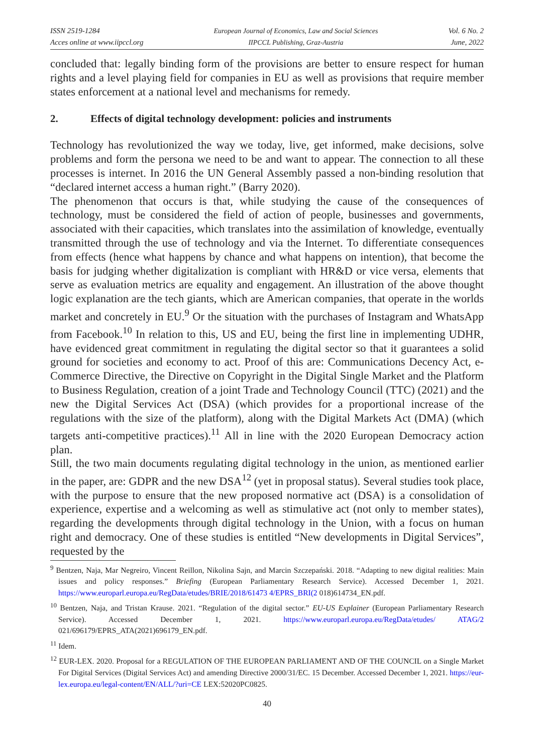ISSN 2519-1284
Acces online at www.iipccl.org
European Journal of Economics, Law and Social Sciences
IIPCCL Publishing, Graz-Austria
Vol. 6 No. 2
June, 2022
concluded that: legally binding form of the provisions are better to ensure respect for human rights and a level playing field for companies in EU as well as provisions that require member states enforcement at a national level and mechanisms for remedy.
2. Effects of digital technology development: policies and instruments
Technology has revolutionized the way we today, live, get informed, make decisions, solve problems and form the persona we need to be and want to appear. The connection to all these processes is internet. In 2016 the UN General Assembly passed a non-binding resolution that “declared internet access a human right.” (Barry 2020).
The phenomenon that occurs is that, while studying the cause of the consequences of technology, must be considered the field of action of people, businesses and governments, associated with their capacities, which translates into the assimilation of knowledge, eventually transmitted through the use of technology and via the Internet. To differentiate consequences from effects (hence what happens by chance and what happens on intention), that become the basis for judging whether digitalization is compliant with HR&D or vice versa, elements that serve as evaluation metrics are equality and engagement. An illustration of the above thought logic explanation are the tech giants, which are American companies, that operate in the worlds market and concretely in EU.<sup>9</sup> Or the situation with the purchases of Instagram and WhatsApp from Facebook.<sup>10</sup> In relation to this, US and EU, being the first line in implementing UDHR, have evidenced great commitment in regulating the digital sector so that it guarantees a solid ground for societies and economy to act. Proof of this are: Communications Decency Act, e-Commerce Directive, the Directive on Copyright in the Digital Single Market and the Platform to Business Regulation, creation of a joint Trade and Technology Council (TTC) (2021) and the new the Digital Services Act (DSA) (which provides for a proportional increase of the regulations with the size of the platform), along with the Digital Markets Act (DMA) (which targets anti-competitive practices).<sup>11</sup> All in line with the 2020 European Democracy action plan.
Still, the two main documents regulating digital technology in the union, as mentioned earlier in the paper, are: GDPR and the new DSA<sup>12</sup> (yet in proposal status). Several studies took place, with the purpose to ensure that the new proposed normative act (DSA) is a consolidation of experience, expertise and a welcoming as well as stimulative act (not only to member states), regarding the developments through digital technology in the Union, with a focus on human right and democracy. One of these studies is entitled “New developments in Digital Services”, requested by the
<sup>9</sup> Bentzen, Naja, Mar Negreiro, Vincent Reillon, Nikolina Sajn, and Marcin Szczepański. 2018. “Adapting to new digital realities: Main issues and policy responses.” Briefing (European Parliamentary Research Service). Accessed December 1, 2021. https://www.europarl.europa.eu/RegData/etudes/BRIE/2018/61473 4/EPRS_BRI(2 018)614734_EN.pdf.
<sup>10</sup> Bentzen, Naja, and Tristan Krause. 2021. “Regulation of the digital sector.” EU-US Explainer (European Parliamentary Research Service). Accessed December 1, 2021. https://www.europarl.europa.eu/RegData/etudes/ ATAG/2 021/696179/EPRS_ATA(2021)696179_EN.pdf.
<sup>11</sup> Idem.
<sup>12</sup> EUR-LEX. 2020. Proposal for a REGULATION OF THE EUROPEAN PARLIAMENT AND OF THE COUNCIL on a Single Market For Digital Services (Digital Services Act) and amending Directive 2000/31/EC. 15 December. Accessed December 1, 2021. https://eur-lex.europa.eu/legal-content/EN/ALL/?uri=CE LEX:52020PC0825.
40